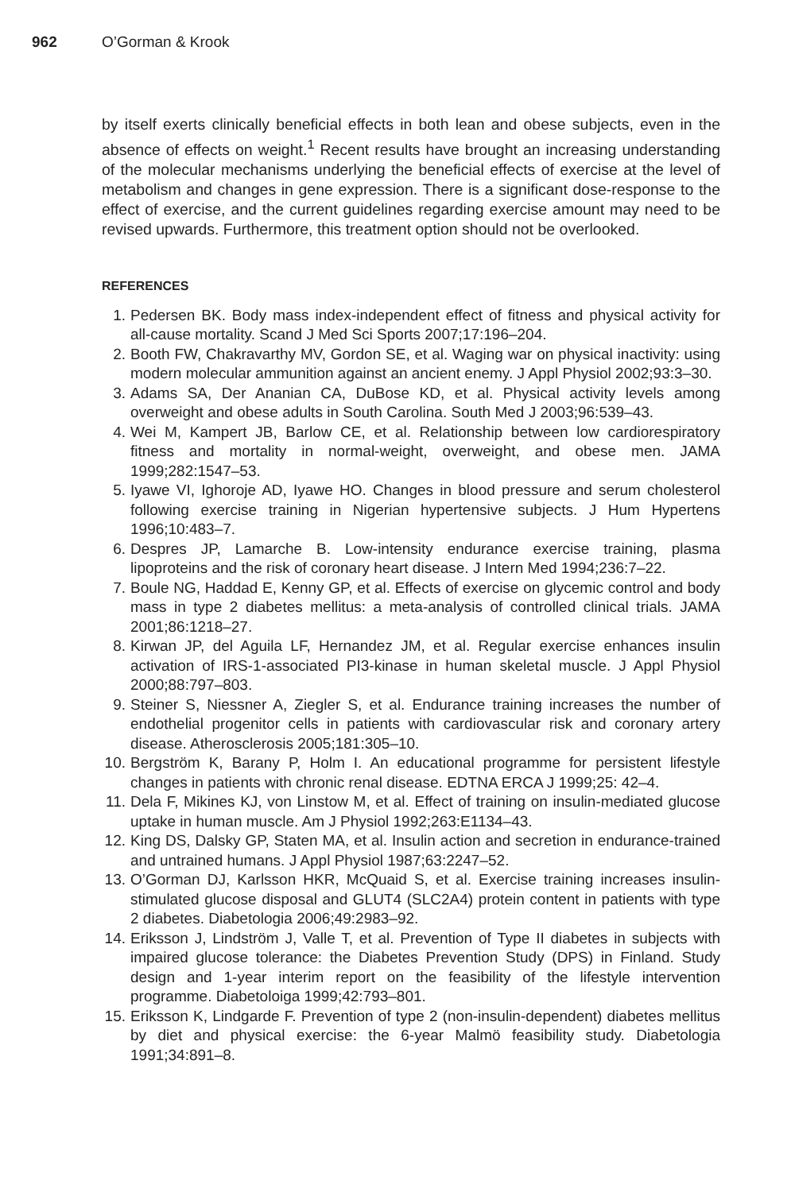962 O’Gorman & Krook
by itself exerts clinically beneficial effects in both lean and obese subjects, even in the absence of effects on weight.<sup>1</sup> Recent results have brought an increasing understanding of the molecular mechanisms underlying the beneficial effects of exercise at the level of metabolism and changes in gene expression. There is a significant dose-response to the effect of exercise, and the current guidelines regarding exercise amount may need to be revised upwards. Furthermore, this treatment option should not be overlooked.
REFERENCES
1. Pedersen BK. Body mass index-independent effect of fitness and physical activity for all-cause mortality. Scand J Med Sci Sports 2007;17:196–204.
2. Booth FW, Chakravarthy MV, Gordon SE, et al. Waging war on physical inactivity: using modern molecular ammunition against an ancient enemy. J Appl Physiol 2002;93:3–30.
3. Adams SA, Der Ananian CA, DuBose KD, et al. Physical activity levels among overweight and obese adults in South Carolina. South Med J 2003;96:539–43.
4. Wei M, Kampert JB, Barlow CE, et al. Relationship between low cardiorespiratory fitness and mortality in normal-weight, overweight, and obese men. JAMA 1999;282:1547–53.
5. Iyawe VI, Ighoroje AD, Iyawe HO. Changes in blood pressure and serum cholesterol following exercise training in Nigerian hypertensive subjects. J Hum Hypertens 1996;10:483–7.
6. Despres JP, Lamarche B. Low-intensity endurance exercise training, plasma lipoproteins and the risk of coronary heart disease. J Intern Med 1994;236:7–22.
7. Boule NG, Haddad E, Kenny GP, et al. Effects of exercise on glycemic control and body mass in type 2 diabetes mellitus: a meta-analysis of controlled clinical trials. JAMA 2001;86:1218–27.
8. Kirwan JP, del Aguila LF, Hernandez JM, et al. Regular exercise enhances insulin activation of IRS-1-associated PI3-kinase in human skeletal muscle. J Appl Physiol 2000;88:797–803.
9. Steiner S, Niessner A, Ziegler S, et al. Endurance training increases the number of endothelial progenitor cells in patients with cardiovascular risk and coronary artery disease. Atherosclerosis 2005;181:305–10.
10. Bergström K, Barany P, Holm I. An educational programme for persistent lifestyle changes in patients with chronic renal disease. EDTNA ERCA J 1999;25: 42–4.
11. Dela F, Mikines KJ, von Linstow M, et al. Effect of training on insulin-mediated glucose uptake in human muscle. Am J Physiol 1992;263:E1134–43.
12. King DS, Dalsky GP, Staten MA, et al. Insulin action and secretion in endurance-trained and untrained humans. J Appl Physiol 1987;63:2247–52.
13. O’Gorman DJ, Karlsson HKR, McQuaid S, et al. Exercise training increases insulin-stimulated glucose disposal and GLUT4 (SLC2A4) protein content in patients with type 2 diabetes. Diabetologia 2006;49:2983–92.
14. Eriksson J, Lindström J, Valle T, et al. Prevention of Type II diabetes in subjects with impaired glucose tolerance: the Diabetes Prevention Study (DPS) in Finland. Study design and 1-year interim report on the feasibility of the lifestyle intervention programme. Diabetoloiga 1999;42:793–801.
15. Eriksson K, Lindgarde F. Prevention of type 2 (non-insulin-dependent) diabetes mellitus by diet and physical exercise: the 6-year Malmö feasibility study. Diabetologia 1991;34:891–8.